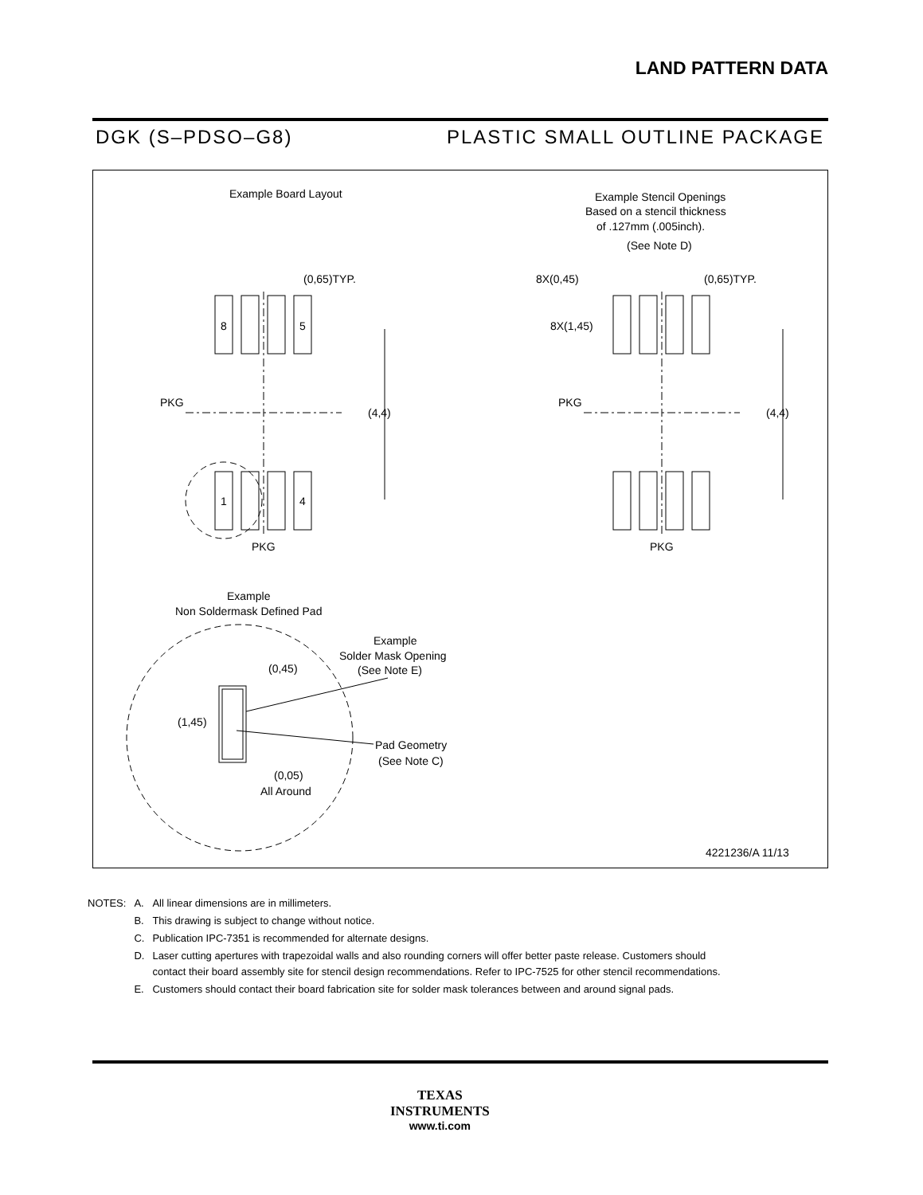LAND PATTERN DATA
DGK (S–PDSO–G8) PLASTIC SMALL OUTLINE PACKAGE
Example Board Layout
Example Stencil Openings
Based on a stencil thickness
of .127mm (.005inch).
(See Note D)
8
5
1
4
(0,65)TYP.
PKG
(4,4)
PKG
8X(0,45)
(0,65)TYP.
8X(1,45)
PKG
(4,4)
PKG
Example
Non Soldermask Defined Pad
(0,45)
(1,45)
(0,05)
All Around
Example
Solder Mask Opening
(See Note E)
Pad Geometry
(See Note C)
4221236/A 11/13
| NOTES: | A. | All linear dimensions are in millimeters. |
| | B. | This drawing is subject to change without notice. |
| | C. | Publication IPC-7351 is recommended for alternate designs. |
| | D. | Laser cutting apertures with trapezoidal walls and also rounding corners will offer better paste release. Customers should contact their board assembly site for stencil design recommendations. Refer to IPC-7525 for other stencil recommendations. |
| | E. | Customers should contact their board fabrication site for solder mask tolerances between and around signal pads. |
TEXAS
INSTRUMENTS
www.ti.com